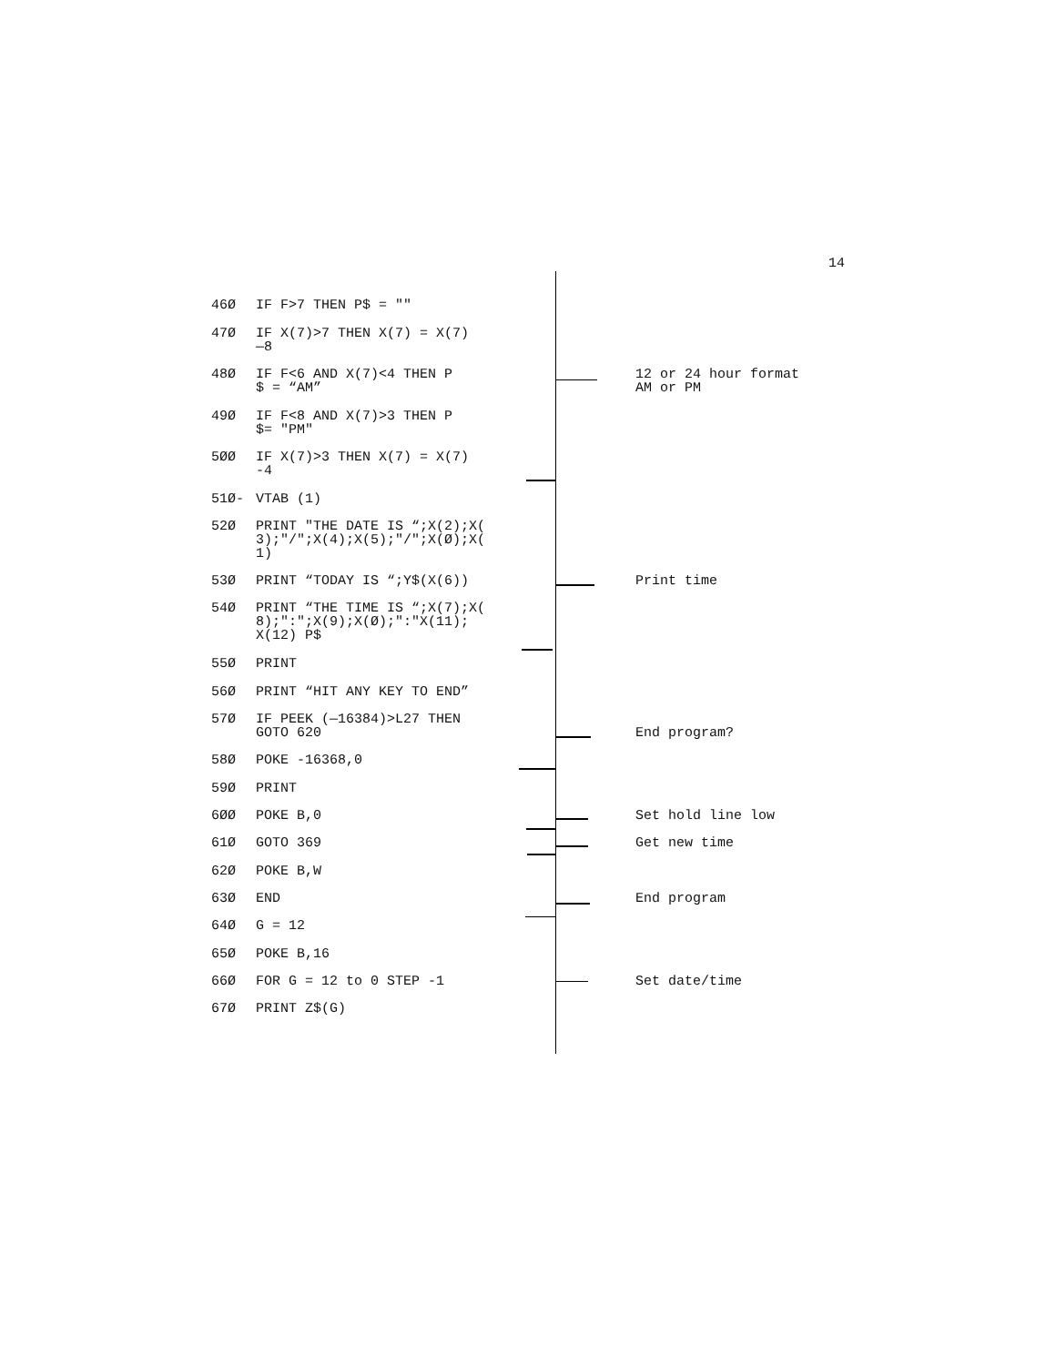14
46Ø IF F>7 THEN P$ = ""
47Ø IF X(7)>7 THEN X(7) = X(7) —8
48Ø IF F<6 AND X(7)<4 THEN P $ = “AM”
12 or 24 hour format AM or PM
49Ø IF F<8 AND X(7)>3 THEN P $= "PM"
5ØØ IF X(7)>3 THEN X(7) = X(7) -4
51Ø- VTAB (1)
52Ø PRINT "THE DATE IS “;X(2);X( 3);"/";X(4);X(5);"/";X(Ø);X( 1)
53Ø PRINT “TODAY IS “;Y$(X(6))
Print time
54Ø PRINT “THE TIME IS “;X(7);X( 8);":";X(9);X(Ø);":"X(11); X(12) P$
55Ø PRINT
56Ø PRINT “HIT ANY KEY TO END”
57Ø IF PEEK (—16384)>L27 THEN GOTO 620
End program?
58Ø POKE -16368,0
59Ø PRINT
6ØØ POKE B,0
Set hold line low
61Ø GOTO 369
Get new time
62Ø POKE B,W
63Ø END
End program
64Ø G = 12
65Ø POKE B,16
66Ø FOR G = 12 to 0 STEP -1
Set date/time
67Ø PRINT Z$(G)